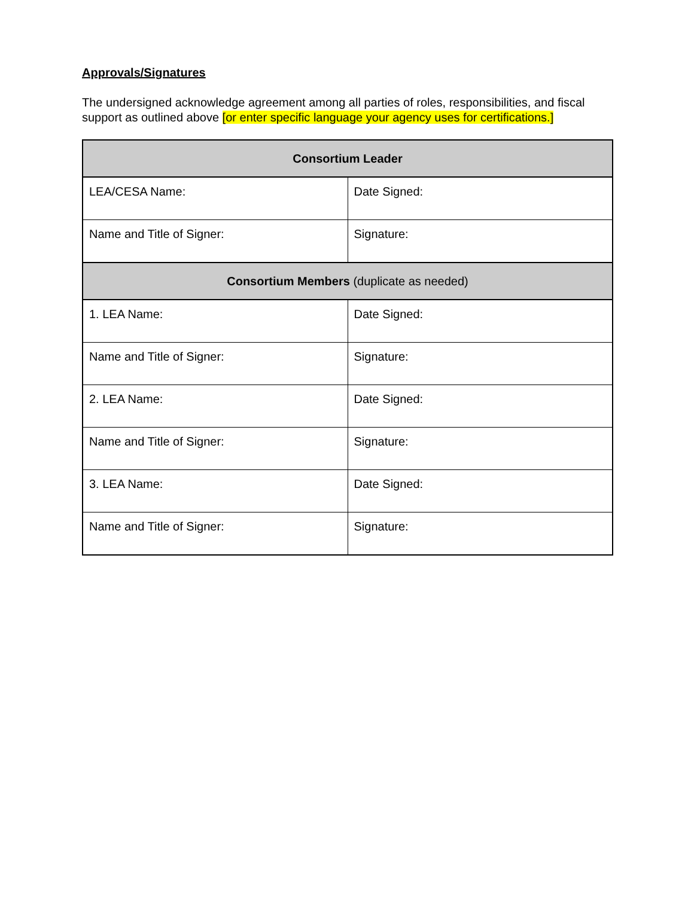Approvals/Signatures
The undersigned acknowledge agreement among all parties of roles, responsibilities, and fiscal support as outlined above [or enter specific language your agency uses for certifications.]
| Consortium Leader | |
| --- | --- |
| LEA/CESA Name: | Date Signed: |
| Name and Title of Signer: | Signature: |
| Consortium Members (duplicate as needed) | |
| 1. LEA Name: | Date Signed: |
| Name and Title of Signer: | Signature: |
| 2. LEA Name: | Date Signed: |
| Name and Title of Signer: | Signature: |
| 3. LEA Name: | Date Signed: |
| Name and Title of Signer: | Signature: |